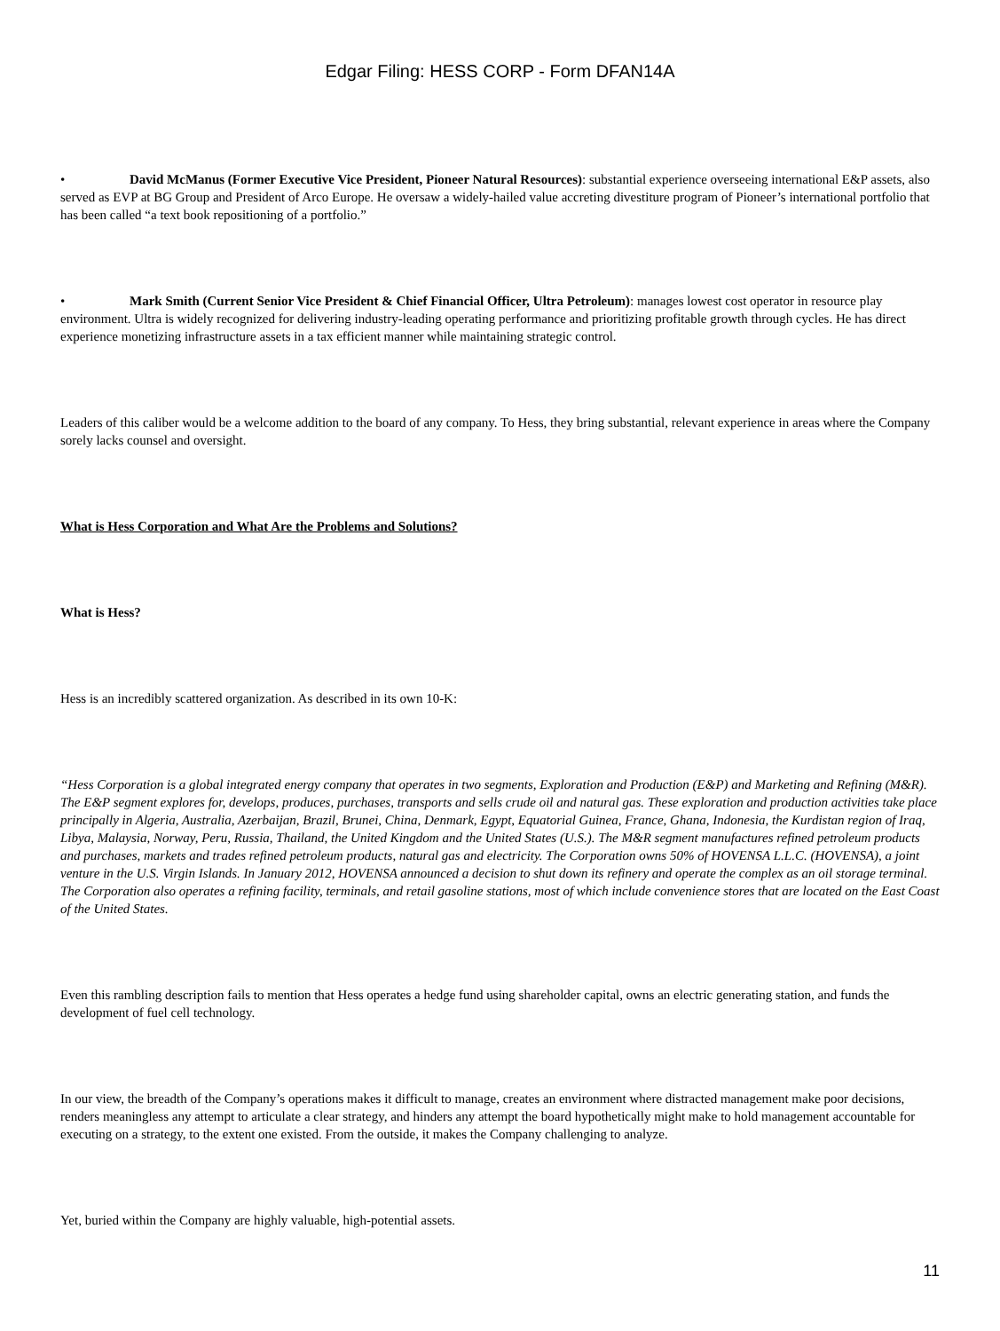Edgar Filing: HESS CORP - Form DFAN14A
• David McManus (Former Executive Vice President, Pioneer Natural Resources): substantial experience overseeing international E&P assets, also served as EVP at BG Group and President of Arco Europe. He oversaw a widely-hailed value accreting divestiture program of Pioneer’s international portfolio that has been called “a text book repositioning of a portfolio.”
• Mark Smith (Current Senior Vice President & Chief Financial Officer, Ultra Petroleum): manages lowest cost operator in resource play environment. Ultra is widely recognized for delivering industry-leading operating performance and prioritizing profitable growth through cycles. He has direct experience monetizing infrastructure assets in a tax efficient manner while maintaining strategic control.
Leaders of this caliber would be a welcome addition to the board of any company. To Hess, they bring substantial, relevant experience in areas where the Company sorely lacks counsel and oversight.
What is Hess Corporation and What Are the Problems and Solutions?
What is Hess?
Hess is an incredibly scattered organization. As described in its own 10-K:
“Hess Corporation is a global integrated energy company that operates in two segments, Exploration and Production (E&P) and Marketing and Refining (M&R). The E&P segment explores for, develops, produces, purchases, transports and sells crude oil and natural gas. These exploration and production activities take place principally in Algeria, Australia, Azerbaijan, Brazil, Brunei, China, Denmark, Egypt, Equatorial Guinea, France, Ghana, Indonesia, the Kurdistan region of Iraq, Libya, Malaysia, Norway, Peru, Russia, Thailand, the United Kingdom and the United States (U.S.). The M&R segment manufactures refined petroleum products and purchases, markets and trades refined petroleum products, natural gas and electricity. The Corporation owns 50% of HOVENSA L.L.C. (HOVENSA), a joint venture in the U.S. Virgin Islands. In January 2012, HOVENSA announced a decision to shut down its refinery and operate the complex as an oil storage terminal. The Corporation also operates a refining facility, terminals, and retail gasoline stations, most of which include convenience stores that are located on the East Coast of the United States.
Even this rambling description fails to mention that Hess operates a hedge fund using shareholder capital, owns an electric generating station, and funds the development of fuel cell technology.
In our view, the breadth of the Company’s operations makes it difficult to manage, creates an environment where distracted management make poor decisions, renders meaningless any attempt to articulate a clear strategy, and hinders any attempt the board hypothetically might make to hold management accountable for executing on a strategy, to the extent one existed. From the outside, it makes the Company challenging to analyze.
Yet, buried within the Company are highly valuable, high-potential assets.
11